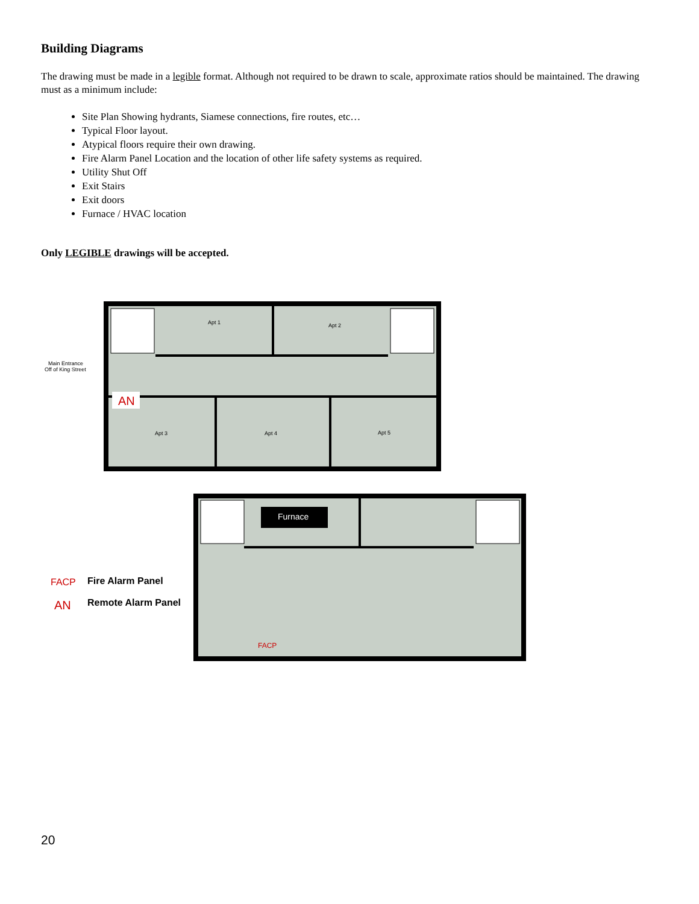Building Diagrams
The drawing must be made in a legible format. Although not required to be drawn to scale, approximate ratios should be maintained. The drawing must as a minimum include:
Site Plan Showing hydrants, Siamese connections, fire routes, etc…
Typical Floor layout.
Atypical floors require their own drawing.
Fire Alarm Panel Location and the location of other life safety systems as required.
Utility Shut Off
Exit Stairs
Exit doors
Furnace / HVAC location
Only LEGIBLE drawings will be accepted.
Apt 1
Apt 2
Apt 3
Apt 4
Apt 5
Main Entrance
Off of King Street
AN
Furnace
FACP
FACP
Fire Alarm Panel
AN
Remote Alarm Panel
20